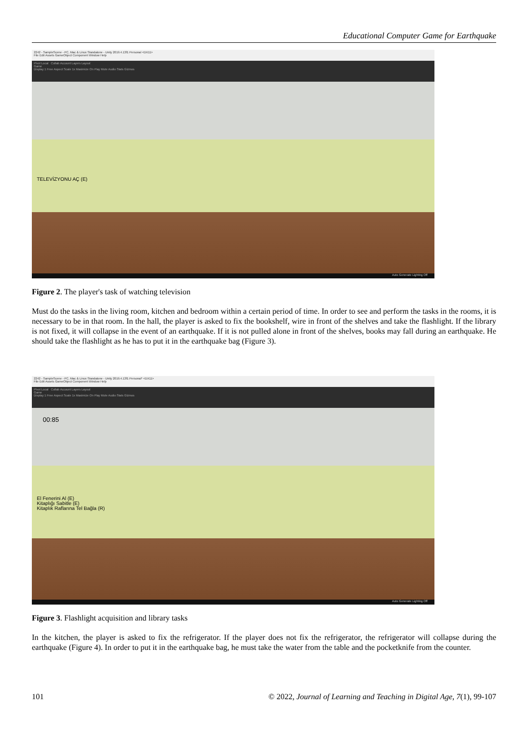Educational Computer Game for Earthquake
2242 - SampleScene - PC, Mac & Linux Standalone - Unity 2019.4.13f1 Personal <DX11>
File Edit Assets GameObject Component Window Help
Pivot Local Collab Account Layers Layout
Game
Display 1 Free Aspect Scale 1x Maximize On Play Mute Audio Stats Gizmos
TELEVİZYONU AÇ (E)
Auto Generate Lighting Off
Figure 2. The player's task of watching television
Must do the tasks in the living room, kitchen and bedroom within a certain period of time. In order to see and perform the tasks in the rooms, it is necessary to be in that room. In the hall, the player is asked to fix the bookshelf, wire in front of the shelves and take the flashlight. If the library is not fixed, it will collapse in the event of an earthquake. If it is not pulled alone in front of the shelves, books may fall during an earthquake. He should take the flashlight as he has to put it in the earthquake bag (Figure 3).
2242 - SampleScene - PC, Mac & Linux Standalone - Unity 2019.4.13f1 Personal* <DX11>
File Edit Assets GameObject Component Window Help
Pivot Local Collab Account Layers Layout
Game
Display 1 Free Aspect Scale 1x Maximize On Play Mute Audio Stats Gizmos
00:85
El Fenerini Al (E)
Kitaplığı Sabitle (E)
Kitaplık Raflarına Tel Bağla (R)
Auto Generate Lighting Off
Figure 3. Flashlight acquisition and library tasks
In the kitchen, the player is asked to fix the refrigerator. If the player does not fix the refrigerator, the refrigerator will collapse during the earthquake (Figure 4). In order to put it in the earthquake bag, he must take the water from the table and the pocketknife from the counter.
101 © 2022, Journal of Learning and Teaching in Digital Age, 7(1), 99-107